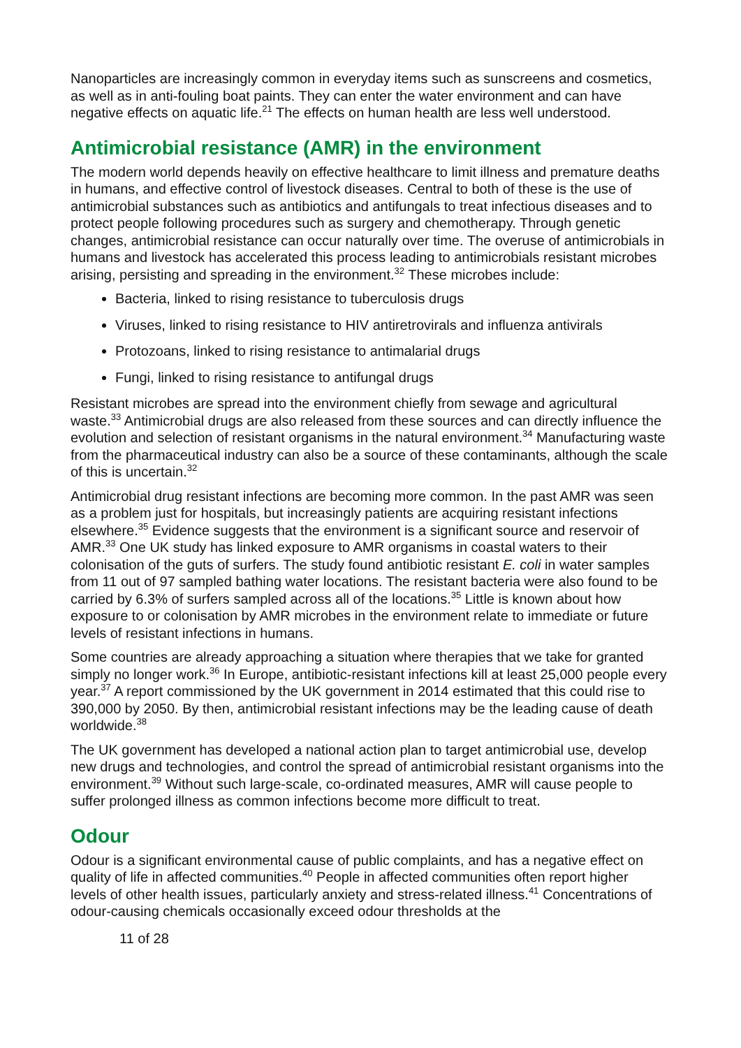Nanoparticles are increasingly common in everyday items such as sunscreens and cosmetics, as well as in anti-fouling boat paints. They can enter the water environment and can have negative effects on aquatic life.<sup>21</sup> The effects on human health are less well understood.
Antimicrobial resistance (AMR) in the environment
The modern world depends heavily on effective healthcare to limit illness and premature deaths in humans, and effective control of livestock diseases. Central to both of these is the use of antimicrobial substances such as antibiotics and antifungals to treat infectious diseases and to protect people following procedures such as surgery and chemotherapy. Through genetic changes, antimicrobial resistance can occur naturally over time. The overuse of antimicrobials in humans and livestock has accelerated this process leading to antimicrobials resistant microbes arising, persisting and spreading in the environment.<sup>32</sup> These microbes include:
Bacteria, linked to rising resistance to tuberculosis drugs
Viruses, linked to rising resistance to HIV antiretrovirals and influenza antivirals
Protozoans, linked to rising resistance to antimalarial drugs
Fungi, linked to rising resistance to antifungal drugs
Resistant microbes are spread into the environment chiefly from sewage and agricultural waste.<sup>33</sup> Antimicrobial drugs are also released from these sources and can directly influence the evolution and selection of resistant organisms in the natural environment.<sup>34</sup> Manufacturing waste from the pharmaceutical industry can also be a source of these contaminants, although the scale of this is uncertain.<sup>32</sup>
Antimicrobial drug resistant infections are becoming more common. In the past AMR was seen as a problem just for hospitals, but increasingly patients are acquiring resistant infections elsewhere.<sup>35</sup> Evidence suggests that the environment is a significant source and reservoir of AMR.<sup>33</sup> One UK study has linked exposure to AMR organisms in coastal waters to their colonisation of the guts of surfers. The study found antibiotic resistant E. coli in water samples from 11 out of 97 sampled bathing water locations. The resistant bacteria were also found to be carried by 6.3% of surfers sampled across all of the locations.<sup>35</sup> Little is known about how exposure to or colonisation by AMR microbes in the environment relate to immediate or future levels of resistant infections in humans.
Some countries are already approaching a situation where therapies that we take for granted simply no longer work.<sup>36</sup> In Europe, antibiotic-resistant infections kill at least 25,000 people every year.<sup>37</sup> A report commissioned by the UK government in 2014 estimated that this could rise to 390,000 by 2050. By then, antimicrobial resistant infections may be the leading cause of death worldwide.<sup>38</sup>
The UK government has developed a national action plan to target antimicrobial use, develop new drugs and technologies, and control the spread of antimicrobial resistant organisms into the environment.<sup>39</sup> Without such large-scale, co-ordinated measures, AMR will cause people to suffer prolonged illness as common infections become more difficult to treat.
Odour
Odour is a significant environmental cause of public complaints, and has a negative effect on quality of life in affected communities.<sup>40</sup> People in affected communities often report higher levels of other health issues, particularly anxiety and stress-related illness.<sup>41</sup> Concentrations of odour-causing chemicals occasionally exceed odour thresholds at the
11 of 28